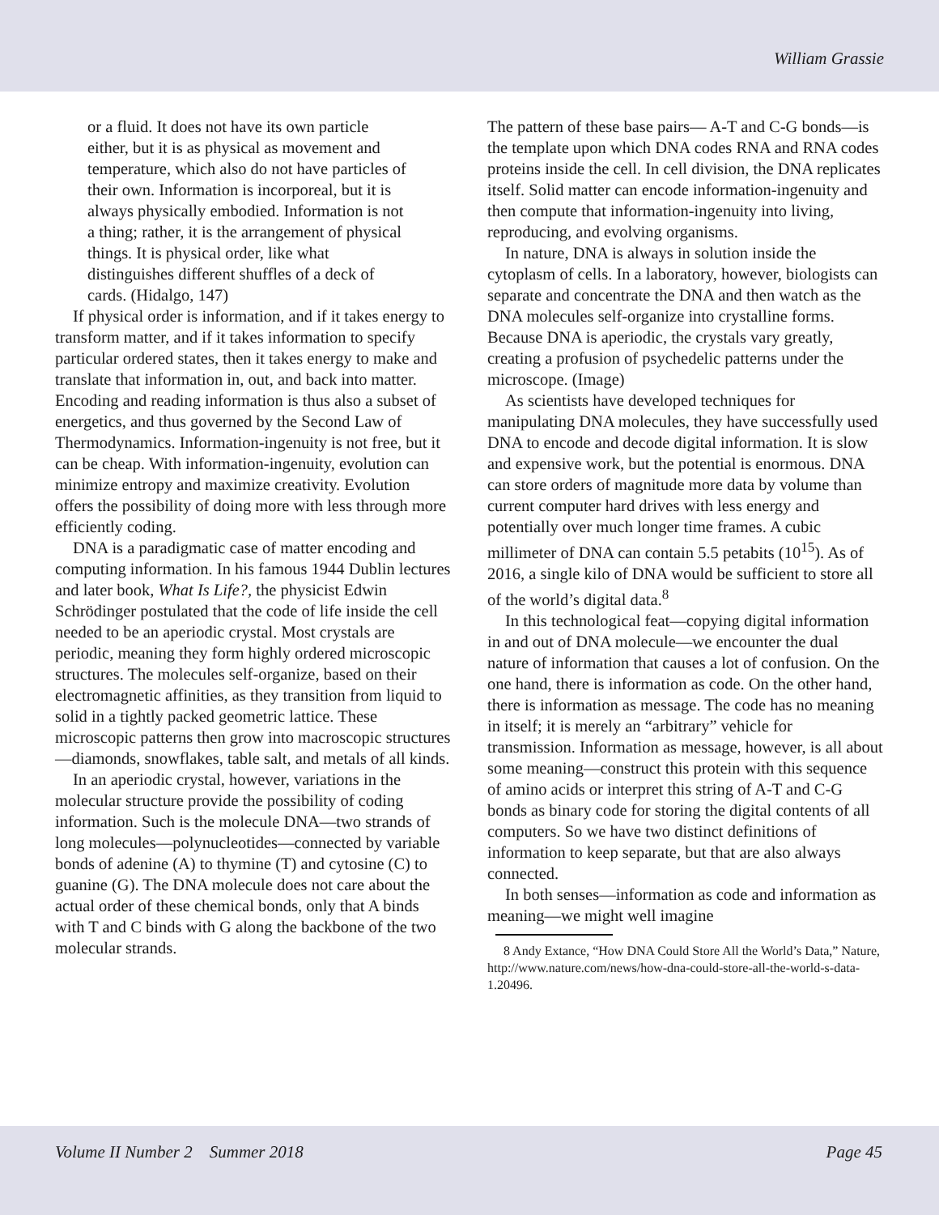William Grassie
or a fluid. It does not have its own particle either, but it is as physical as movement and temperature, which also do not have particles of their own. Information is incorporeal, but it is always physically embodied. Information is not a thing; rather, it is the arrangement of physical things. It is physical order, like what distinguishes different shuffles of a deck of cards. (Hidalgo, 147)
If physical order is information, and if it takes energy to transform matter, and if it takes information to specify particular ordered states, then it takes energy to make and translate that information in, out, and back into matter. Encoding and reading information is thus also a subset of energetics, and thus governed by the Second Law of Thermodynamics. Information-ingenuity is not free, but it can be cheap. With information-ingenuity, evolution can minimize entropy and maximize creativity. Evolution offers the possibility of doing more with less through more efficiently coding.
DNA is a paradigmatic case of matter encoding and computing information. In his famous 1944 Dublin lectures and later book, What Is Life?, the physicist Edwin Schrödinger postulated that the code of life inside the cell needed to be an aperiodic crystal. Most crystals are periodic, meaning they form highly ordered microscopic structures. The molecules self-organize, based on their electromagnetic affinities, as they transition from liquid to solid in a tightly packed geometric lattice. These microscopic patterns then grow into macroscopic structures—diamonds, snowflakes, table salt, and metals of all kinds.
In an aperiodic crystal, however, variations in the molecular structure provide the possibility of coding information. Such is the molecule DNA—two strands of long molecules—polynucleotides—connected by variable bonds of adenine (A) to thymine (T) and cytosine (C) to guanine (G). The DNA molecule does not care about the actual order of these chemical bonds, only that A binds with T and C binds with G along the backbone of the two molecular strands.
The pattern of these base pairs— A-T and C-G bonds—is the template upon which DNA codes RNA and RNA codes proteins inside the cell. In cell division, the DNA replicates itself. Solid matter can encode information-ingenuity and then compute that information-ingenuity into living, reproducing, and evolving organisms.
In nature, DNA is always in solution inside the cytoplasm of cells. In a laboratory, however, biologists can separate and concentrate the DNA and then watch as the DNA molecules self-organize into crystalline forms. Because DNA is aperiodic, the crystals vary greatly, creating a profusion of psychedelic patterns under the microscope. (Image)
As scientists have developed techniques for manipulating DNA molecules, they have successfully used DNA to encode and decode digital information. It is slow and expensive work, but the potential is enormous. DNA can store orders of magnitude more data by volume than current computer hard drives with less energy and potentially over much longer time frames. A cubic millimeter of DNA can contain 5.5 petabits (10<sup>15</sup>). As of 2016, a single kilo of DNA would be sufficient to store all of the world’s digital data.<sup>8</sup>
In this technological feat—copying digital information in and out of DNA molecule—we encounter the dual nature of information that causes a lot of confusion. On the one hand, there is information as code. On the other hand, there is information as message. The code has no meaning in itself; it is merely an “arbitrary” vehicle for transmission. Information as message, however, is all about some meaning—construct this protein with this sequence of amino acids or interpret this string of A-T and C-G bonds as binary code for storing the digital contents of all computers. So we have two distinct definitions of information to keep separate, but that are also always connected.
In both senses—information as code and information as meaning—we might well imagine
8 Andy Extance, “How DNA Could Store All the World’s Data,” Nature, http://www.nature.com/news/how-dna-could-store-all-the-world-s-data-1.20496.
Volume II Number 2 Summer 2018 Page 45